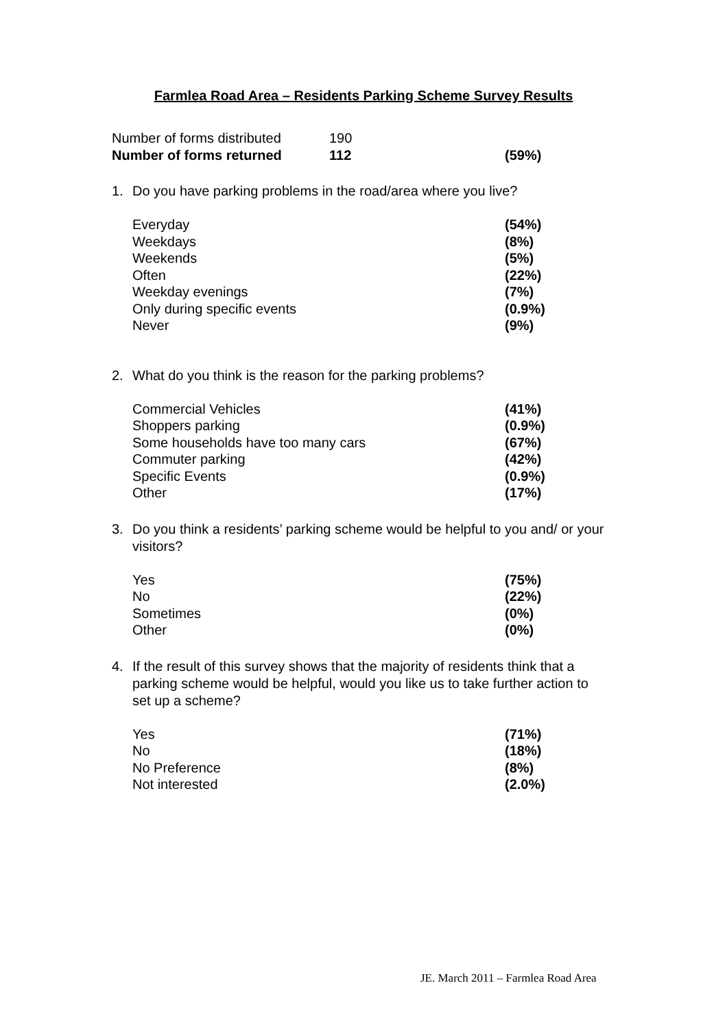Farmlea Road Area – Residents Parking Scheme Survey Results
| Number of forms distributed | 190 | |
| Number of forms returned | 112 | (59%) |
1. Do you have parking problems in the road/area where you live?
| Everyday | (54%) |
| Weekdays | (8%) |
| Weekends | (5%) |
| Often | (22%) |
| Weekday evenings | (7%) |
| Only during specific events | (0.9%) |
| Never | (9%) |
2. What do you think is the reason for the parking problems?
| Commercial Vehicles | (41%) |
| Shoppers parking | (0.9%) |
| Some households have too many cars | (67%) |
| Commuter parking | (42%) |
| Specific Events | (0.9%) |
| Other | (17%) |
3. Do you think a residents’ parking scheme would be helpful to you and/ or your visitors?
| Yes | (75%) |
| No | (22%) |
| Sometimes | (0%) |
| Other | (0%) |
4. If the result of this survey shows that the majority of residents think that a parking scheme would be helpful, would you like us to take further action to set up a scheme?
| Yes | (71%) |
| No | (18%) |
| No Preference | (8%) |
| Not interested | (2.0%) |
JE. March 2011 – Farmlea Road Area